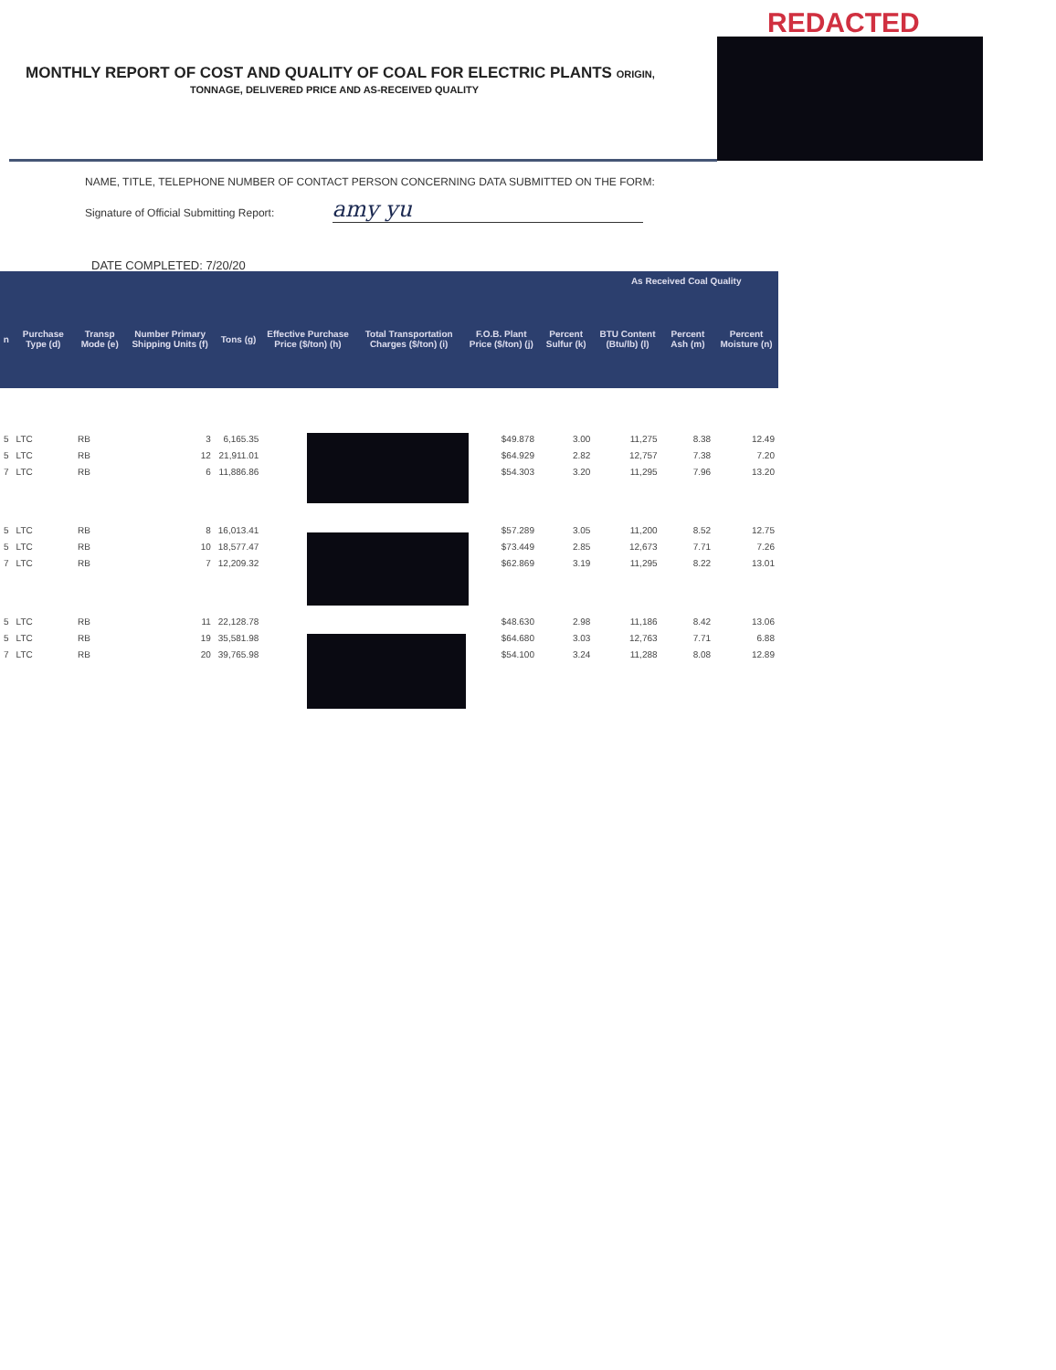REDACTED
MONTHLY REPORT OF COST AND QUALITY OF COAL FOR ELECTRIC PLANTS ORIGIN,
TONNAGE, DELIVERED PRICE AND AS-RECEIVED QUALITY
NAME, TITLE, TELEPHONE NUMBER OF CONTACT PERSON CONCERNING DATA SUBMITTED ON THE FORM:
Signature of Official Submitting Report: amy yu
DATE COMPLETED: 7/20/20
| | | | | | | | | | As Received Coal Quality | | |
| --- | --- | --- | --- | --- | --- | --- | --- | --- | --- | --- | --- |
| n | Purchase Type (d) | Transp Mode (e) | Number Primary Shipping Units (f) | Tons (g) | Effective Purchase Price ($/ton) (h) | Total Transportation Charges ($/ton) (i) | F.O.B. Plant Price ($/ton) (j) | Percent Sulfur (k) | BTU Content (Btu/lb) (l) | Percent Ash (m) | Percent Moisture (n) |
| 5 | LTC | RB | 3 | 6,165.35 | | | $49.878 | 3.00 | 11,275 | 8.38 | 12.49 |
| 5 | LTC | RB | 12 | 21,911.01 | | | $64.929 | 2.82 | 12,757 | 7.38 | 7.20 |
| 7 | LTC | RB | 6 | 11,886.86 | | | $54.303 | 3.20 | 11,295 | 7.96 | 13.20 |
| 5 | LTC | RB | 8 | 16,013.41 | | | $57.289 | 3.05 | 11,200 | 8.52 | 12.75 |
| 5 | LTC | RB | 10 | 18,577.47 | | | $73.449 | 2.85 | 12,673 | 7.71 | 7.26 |
| 7 | LTC | RB | 7 | 12,209.32 | | | $62.869 | 3.19 | 11,295 | 8.22 | 13.01 |
| 5 | LTC | RB | 11 | 22,128.78 | | | $48.630 | 2.98 | 11,186 | 8.42 | 13.06 |
| 5 | LTC | RB | 19 | 35,581.98 | | | $64.680 | 3.03 | 12,763 | 7.71 | 6.88 |
| 7 | LTC | RB | 20 | 39,765.98 | | | $54.100 | 3.24 | 11,288 | 8.08 | 12.89 |